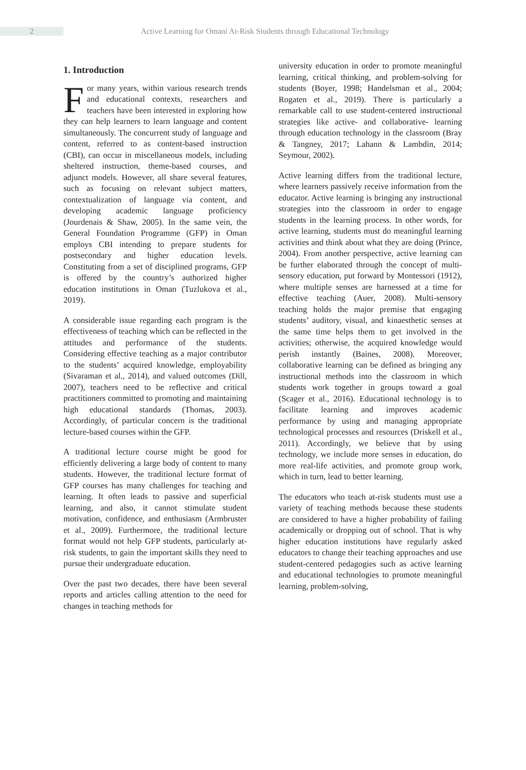2
Active Learning for Omani At-Risk Students through Educational Technology
1. Introduction
For many years, within various research trends and educational contexts, researchers and teachers have been interested in exploring how they can help learners to learn language and content simultaneously. The concurrent study of language and content, referred to as content-based instruction (CBI), can occur in miscellaneous models, including sheltered instruction, theme-based courses, and adjunct models. However, all share several features, such as focusing on relevant subject matters, contextualization of language via content, and developing academic language proficiency (Jourdenais & Shaw, 2005). In the same vein, the General Foundation Programme (GFP) in Oman employs CBI intending to prepare students for postsecondary and higher education levels. Constituting from a set of disciplined programs, GFP is offered by the country’s authorized higher education institutions in Oman (Tuzlukova et al., 2019).
A considerable issue regarding each program is the effectiveness of teaching which can be reflected in the attitudes and performance of the students. Considering effective teaching as a major contributor to the students’ acquired knowledge, employability (Sivaraman et al., 2014), and valued outcomes (Dill, 2007), teachers need to be reflective and critical practitioners committed to promoting and maintaining high educational standards (Thomas, 2003). Accordingly, of particular concern is the traditional lecture-based courses within the GFP.
A traditional lecture course might be good for efficiently delivering a large body of content to many students. However, the traditional lecture format of GFP courses has many challenges for teaching and learning. It often leads to passive and superficial learning, and also, it cannot stimulate student motivation, confidence, and enthusiasm (Armbruster et al., 2009). Furthermore, the traditional lecture format would not help GFP students, particularly at-risk students, to gain the important skills they need to pursue their undergraduate education.
Over the past two decades, there have been several reports and articles calling attention to the need for changes in teaching methods for
university education in order to promote meaningful learning, critical thinking, and problem-solving for students (Boyer, 1998; Handelsman et al., 2004; Rogaten et al., 2019). There is particularly a remarkable call to use student-centered instructional strategies like active- and collaborative- learning through education technology in the classroom (Bray & Tangney, 2017; Lahann & Lambdin, 2014; Seymour, 2002).
Active learning differs from the traditional lecture, where learners passively receive information from the educator. Active learning is bringing any instructional strategies into the classroom in order to engage students in the learning process. In other words, for active learning, students must do meaningful learning activities and think about what they are doing (Prince, 2004). From another perspective, active learning can be further elaborated through the concept of multi-sensory education, put forward by Montessori (1912), where multiple senses are harnessed at a time for effective teaching (Auer, 2008). Multi-sensory teaching holds the major premise that engaging students’ auditory, visual, and kinaesthetic senses at the same time helps them to get involved in the activities; otherwise, the acquired knowledge would perish instantly (Baines, 2008). Moreover, collaborative learning can be defined as bringing any instructional methods into the classroom in which students work together in groups toward a goal (Scager et al., 2016). Educational technology is to facilitate learning and improves academic performance by using and managing appropriate technological processes and resources (Driskell et al., 2011). Accordingly, we believe that by using technology, we include more senses in education, do more real-life activities, and promote group work, which in turn, lead to better learning.
The educators who teach at-risk students must use a variety of teaching methods because these students are considered to have a higher probability of failing academically or dropping out of school. That is why higher education institutions have regularly asked educators to change their teaching approaches and use student-centered pedagogies such as active learning and educational technologies to promote meaningful learning, problem-solving,